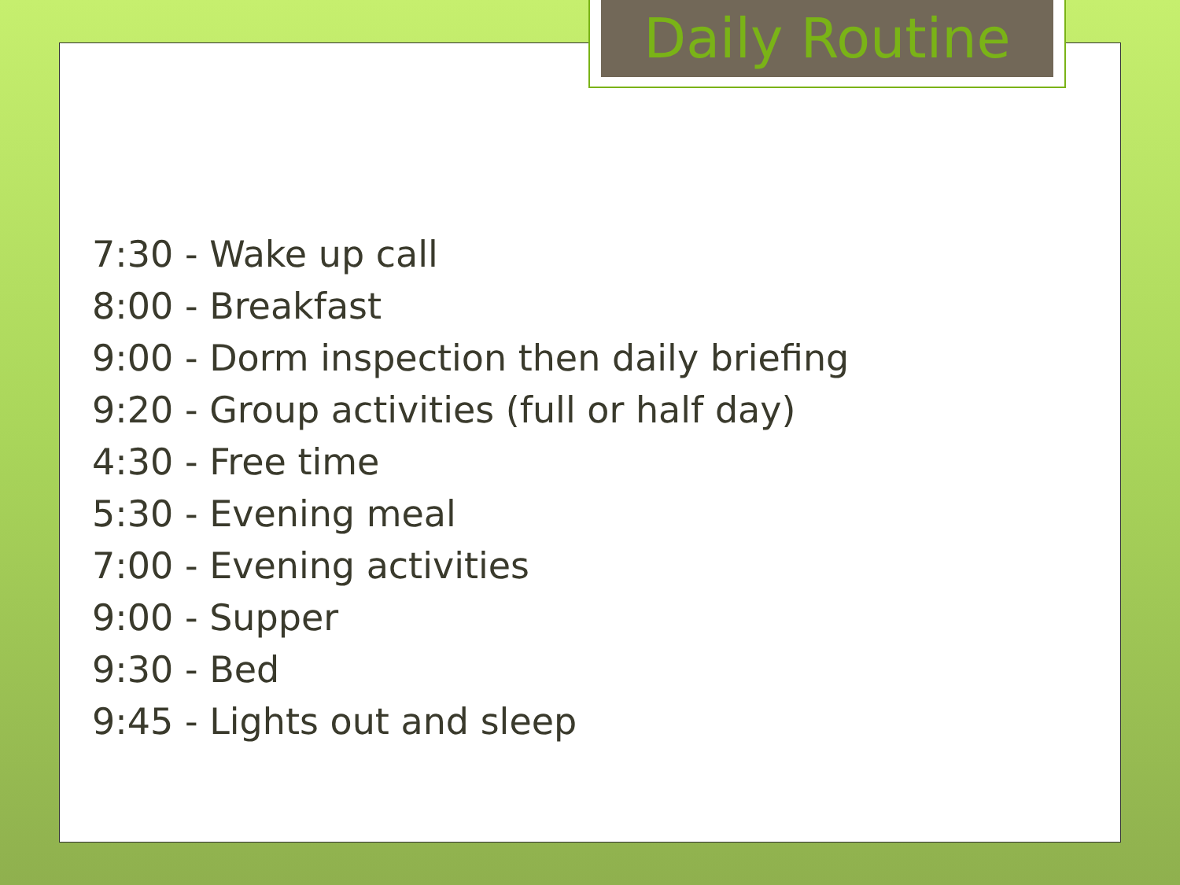Daily Routine
7:30 - Wake up call
8:00 - Breakfast
9:00 - Dorm inspection then daily briefing
9:20 - Group activities (full or half day)
4:30 - Free time
5:30 - Evening meal
7:00 - Evening activities
9:00 - Supper
9:30 - Bed
9:45 - Lights out and sleep